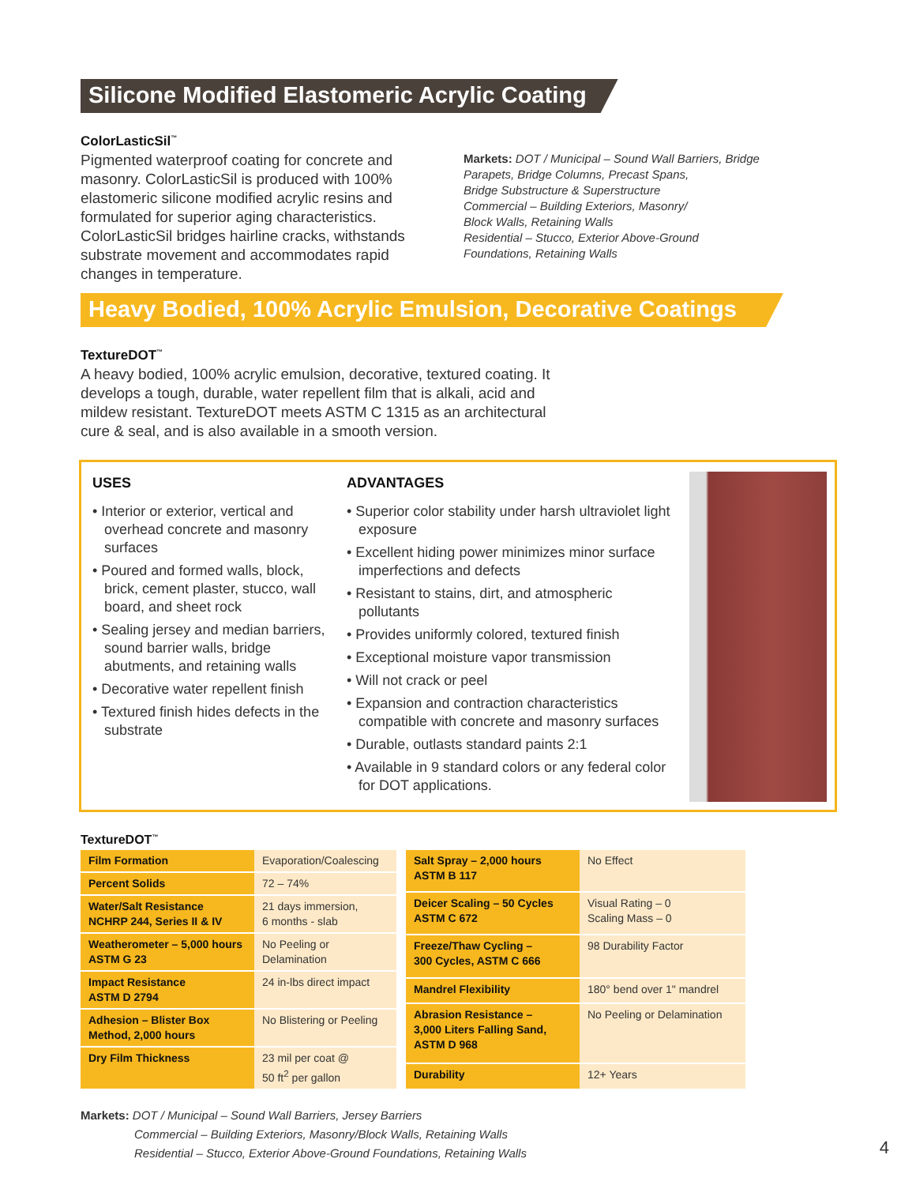Silicone Modified Elastomeric Acrylic Coating
ColorLasticSil<sup>™</sup>
Pigmented waterproof coating for concrete and masonry. ColorLasticSil is produced with 100% elastomeric silicone modified acrylic resins and formulated for superior aging characteristics. ColorLasticSil bridges hairline cracks, withstands substrate movement and accommodates rapid changes in temperature.
Markets: DOT / Municipal – Sound Wall Barriers, Bridge
Parapets, Bridge Columns, Precast Spans,
Bridge Substructure & Superstructure
Commercial – Building Exteriors, Masonry/
Block Walls, Retaining Walls
Residential – Stucco, Exterior Above-Ground
Foundations, Retaining Walls
Heavy Bodied, 100% Acrylic Emulsion, Decorative Coatings
TextureDOT<sup>™</sup>
A heavy bodied, 100% acrylic emulsion, decorative, textured coating. It develops a tough, durable, water repellent film that is alkali, acid and mildew resistant. TextureDOT meets ASTM C 1315 as an architectural cure & seal, and is also available in a smooth version.
USES
• Interior or exterior, vertical and overhead concrete and masonry surfaces
• Poured and formed walls, block, brick, cement plaster, stucco, wall board, and sheet rock
• Sealing jersey and median barriers, sound barrier walls, bridge abutments, and retaining walls
• Decorative water repellent finish
• Textured finish hides defects in the substrate
ADVANTAGES
• Superior color stability under harsh ultraviolet light exposure
• Excellent hiding power minimizes minor surface imperfections and defects
• Resistant to stains, dirt, and atmospheric pollutants
• Provides uniformly colored, textured finish
• Exceptional moisture vapor transmission
• Will not crack or peel
• Expansion and contraction characteristics compatible with concrete and masonry surfaces
• Durable, outlasts standard paints 2:1
• Available in 9 standard colors or any federal color for DOT applications.
TextureDOT<sup>™</sup>
| Film Formation | Evaporation/Coalescing |
| Percent Solids | 72 – 74% |
| Water/Salt Resistance NCHRP 244, Series II & IV | 21 days immersion, 6 months - slab |
| Weatherometer – 5,000 hours ASTM G 23 | No Peeling or Delamination |
| Impact Resistance ASTM D 2794 | 24 in-lbs direct impact |
| Adhesion – Blister Box Method, 2,000 hours | No Blistering or Peeling |
| Dry Film Thickness | 23 mil per coat @ 50 ft<sup>2</sup> per gallon |
| Salt Spray – 2,000 hours ASTM B 117 | No Effect |
| Deicer Scaling – 50 Cycles ASTM C 672 | Visual Rating – 0 Scaling Mass – 0 |
| Freeze/Thaw Cycling – 300 Cycles, ASTM C 666 | 98 Durability Factor |
| Mandrel Flexibility | 180° bend over 1" mandrel |
| Abrasion Resistance – 3,000 Liters Falling Sand, ASTM D 968 | No Peeling or Delamination |
| Durability | 12+ Years |
Markets: DOT / Municipal – Sound Wall Barriers, Jersey Barriers
Commercial – Building Exteriors, Masonry/Block Walls, Retaining Walls
Residential – Stucco, Exterior Above-Ground Foundations, Retaining Walls
4